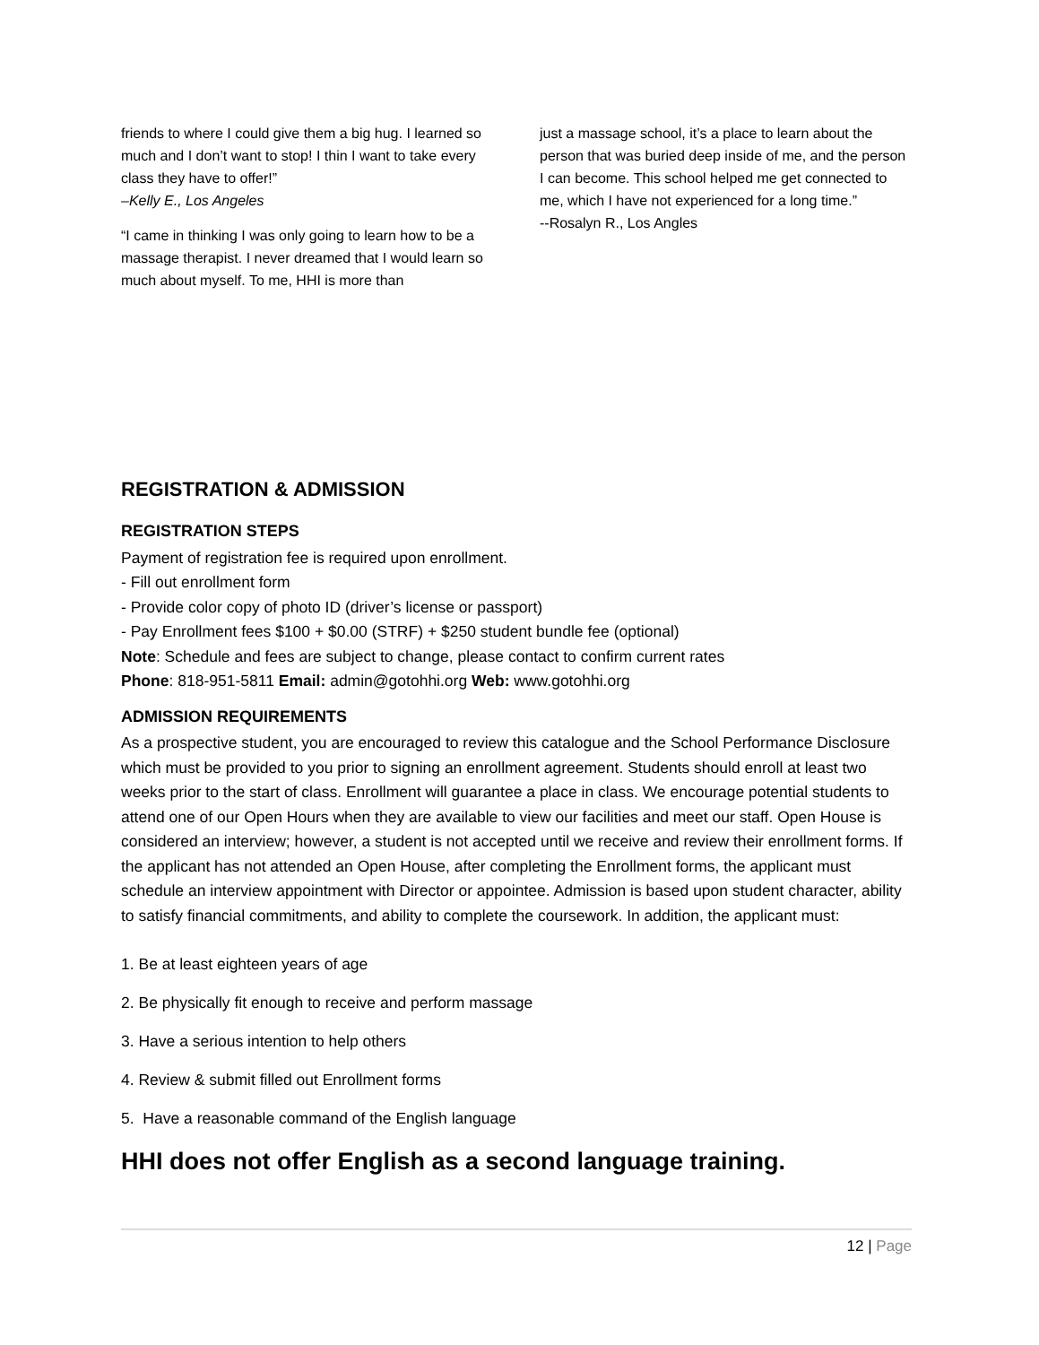friends to where I could give them a big hug. I learned so much and I don’t want to stop! I thin I want to take every class they have to offer!”
–Kelly E., Los Angeles
“I came in thinking I was only going to learn how to be a massage therapist. I never dreamed that I would learn so much about myself. To me, HHI is more than
just a massage school, it’s a place to learn about the person that was buried deep inside of me, and the person I can become. This school helped me get connected to me, which I have not experienced for a long time.”
--Rosalyn R., Los Angles
REGISTRATION & ADMISSION
REGISTRATION STEPS
Payment of registration fee is required upon enrollment.
- Fill out enrollment form
- Provide color copy of photo ID (driver’s license or passport)
- Pay Enrollment fees $100 + $0.00 (STRF) + $250 student bundle fee (optional)
Note: Schedule and fees are subject to change, please contact to confirm current rates
Phone: 818-951-5811 Email: admin@gotohhi.org Web: www.gotohhi.org
ADMISSION REQUIREMENTS
As a prospective student, you are encouraged to review this catalogue and the School Performance Disclosure which must be provided to you prior to signing an enrollment agreement. Students should enroll at least two weeks prior to the start of class. Enrollment will guarantee a place in class. We encourage potential students to attend one of our Open Hours when they are available to view our facilities and meet our staff. Open House is considered an interview; however, a student is not accepted until we receive and review their enrollment forms. If the applicant has not attended an Open House, after completing the Enrollment forms, the applicant must schedule an interview appointment with Director or appointee. Admission is based upon student character, ability to satisfy financial commitments, and ability to complete the coursework. In addition, the applicant must:
1. Be at least eighteen years of age
2. Be physically fit enough to receive and perform massage
3. Have a serious intention to help others
4. Review & submit filled out Enrollment forms
5. Have a reasonable command of the English language
HHI does not offer English as a second language training.
12 | Page